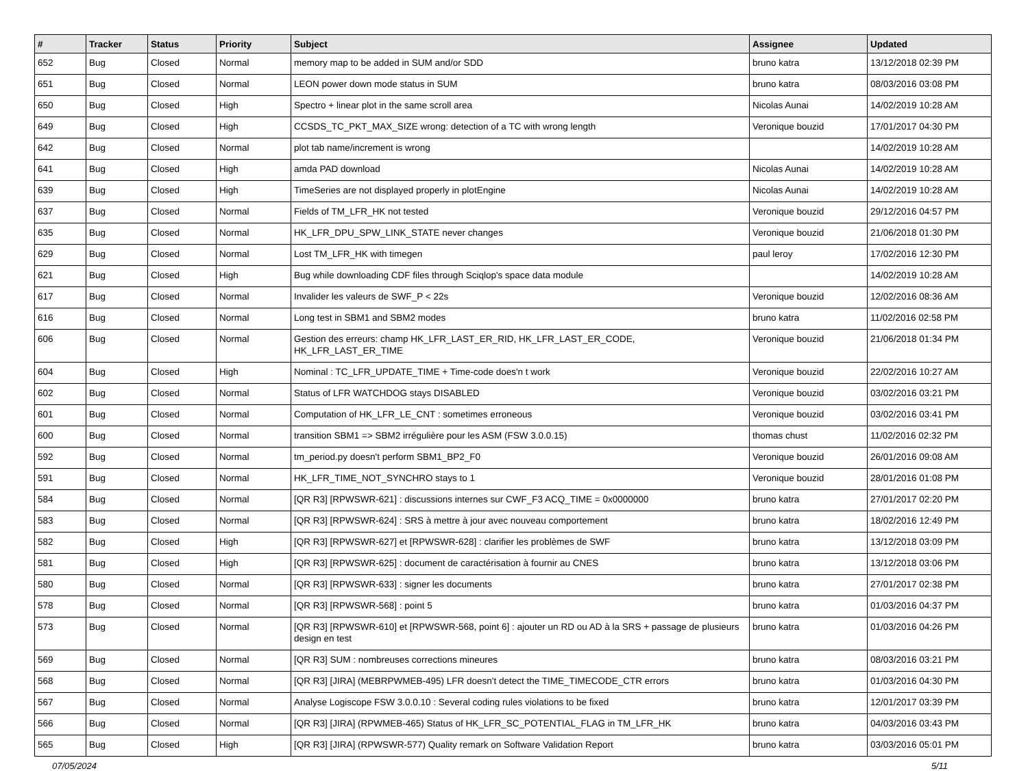| # | Tracker | Status | Priority | Subject | Assignee | Updated |
| --- | --- | --- | --- | --- | --- | --- |
| 652 | Bug | Closed | Normal | memory map to be added in SUM and/or SDD | bruno katra | 13/12/2018 02:39 PM |
| 651 | Bug | Closed | Normal | LEON power down mode status in SUM | bruno katra | 08/03/2016 03:08 PM |
| 650 | Bug | Closed | High | Spectro + linear plot in the same scroll area | Nicolas Aunai | 14/02/2019 10:28 AM |
| 649 | Bug | Closed | High | CCSDS_TC_PKT_MAX_SIZE wrong: detection of a TC with wrong length | Veronique bouzid | 17/01/2017 04:30 PM |
| 642 | Bug | Closed | Normal | plot tab name/increment is wrong | | 14/02/2019 10:28 AM |
| 641 | Bug | Closed | High | amda PAD download | Nicolas Aunai | 14/02/2019 10:28 AM |
| 639 | Bug | Closed | High | TimeSeries are not displayed properly in plotEngine | Nicolas Aunai | 14/02/2019 10:28 AM |
| 637 | Bug | Closed | Normal | Fields of TM_LFR_HK not tested | Veronique bouzid | 29/12/2016 04:57 PM |
| 635 | Bug | Closed | Normal | HK_LFR_DPU_SPW_LINK_STATE never changes | Veronique bouzid | 21/06/2018 01:30 PM |
| 629 | Bug | Closed | Normal | Lost TM_LFR_HK with timegen | paul leroy | 17/02/2016 12:30 PM |
| 621 | Bug | Closed | High | Bug while downloading CDF files through Sciqlop's space data module | | 14/02/2019 10:28 AM |
| 617 | Bug | Closed | Normal | Invalider les valeurs de SWF_P < 22s | Veronique bouzid | 12/02/2016 08:36 AM |
| 616 | Bug | Closed | Normal | Long test in SBM1 and SBM2 modes | bruno katra | 11/02/2016 02:58 PM |
| 606 | Bug | Closed | Normal | Gestion des erreurs: champ HK_LFR_LAST_ER_RID, HK_LFR_LAST_ER_CODE, HK_LFR_LAST_ER_TIME | Veronique bouzid | 21/06/2018 01:34 PM |
| 604 | Bug | Closed | High | Nominal : TC_LFR_UPDATE_TIME + Time-code does'n t work | Veronique bouzid | 22/02/2016 10:27 AM |
| 602 | Bug | Closed | Normal | Status of LFR WATCHDOG stays DISABLED | Veronique bouzid | 03/02/2016 03:21 PM |
| 601 | Bug | Closed | Normal | Computation of HK_LFR_LE_CNT : sometimes erroneous | Veronique bouzid | 03/02/2016 03:41 PM |
| 600 | Bug | Closed | Normal | transition SBM1 => SBM2 irrégulière pour les ASM (FSW 3.0.0.15) | thomas chust | 11/02/2016 02:32 PM |
| 592 | Bug | Closed | Normal | tm_period.py doesn't perform SBM1_BP2_F0 | Veronique bouzid | 26/01/2016 09:08 AM |
| 591 | Bug | Closed | Normal | HK_LFR_TIME_NOT_SYNCHRO stays to 1 | Veronique bouzid | 28/01/2016 01:08 PM |
| 584 | Bug | Closed | Normal | [QR R3] [RPWSWR-621] : discussions internes sur CWF_F3 ACQ_TIME = 0x0000000 | bruno katra | 27/01/2017 02:20 PM |
| 583 | Bug | Closed | Normal | [QR R3] [RPWSWR-624] : SRS à mettre à jour avec nouveau comportement | bruno katra | 18/02/2016 12:49 PM |
| 582 | Bug | Closed | High | [QR R3] [RPWSWR-627] et [RPWSWR-628] : clarifier les problèmes de SWF | bruno katra | 13/12/2018 03:09 PM |
| 581 | Bug | Closed | High | [QR R3] [RPWSWR-625] : document de caractérisation à fournir au CNES | bruno katra | 13/12/2018 03:06 PM |
| 580 | Bug | Closed | Normal | [QR R3] [RPWSWR-633] : signer les documents | bruno katra | 27/01/2017 02:38 PM |
| 578 | Bug | Closed | Normal | [QR R3] [RPWSWR-568] : point 5 | bruno katra | 01/03/2016 04:37 PM |
| 573 | Bug | Closed | Normal | [QR R3] [RPWSWR-610] et [RPWSWR-568, point 6] : ajouter un RD ou AD à la SRS + passage de plusieurs design en test | bruno katra | 01/03/2016 04:26 PM |
| 569 | Bug | Closed | Normal | [QR R3] SUM : nombreuses corrections mineures | bruno katra | 08/03/2016 03:21 PM |
| 568 | Bug | Closed | Normal | [QR R3] [JIRA] (MEBRPWMEB-495) LFR doesn't detect the TIME_TIMECODE_CTR errors | bruno katra | 01/03/2016 04:30 PM |
| 567 | Bug | Closed | Normal | Analyse Logiscope FSW 3.0.0.10 : Several coding rules violations to be fixed | bruno katra | 12/01/2017 03:39 PM |
| 566 | Bug | Closed | Normal | [QR R3] [JIRA] (RPWMEB-465) Status of HK_LFR_SC_POTENTIAL_FLAG in TM_LFR_HK | bruno katra | 04/03/2016 03:43 PM |
| 565 | Bug | Closed | High | [QR R3] [JIRA] (RPWSWR-577) Quality remark on Software Validation Report | bruno katra | 03/03/2016 05:01 PM |
07/05/2024 5/11